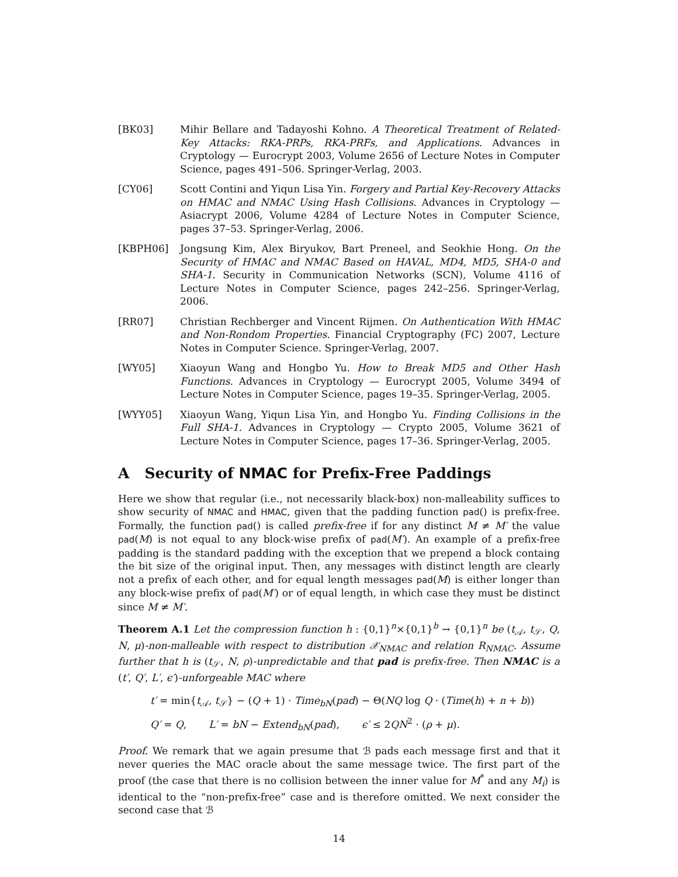[BK03] Mihir Bellare and Tadayoshi Kohno. A Theoretical Treatment of Related-Key Attacks: RKA-PRPs, RKA-PRFs, and Applications. Advances in Cryptology — Eurocrypt 2003, Volume 2656 of Lecture Notes in Computer Science, pages 491–506. Springer-Verlag, 2003.
[CY06] Scott Contini and Yiqun Lisa Yin. Forgery and Partial Key-Recovery Attacks on HMAC and NMAC Using Hash Collisions. Advances in Cryptology — Asiacrypt 2006, Volume 4284 of Lecture Notes in Computer Science, pages 37–53. Springer-Verlag, 2006.
[KBPH06] Jongsung Kim, Alex Biryukov, Bart Preneel, and Seokhie Hong. On the Security of HMAC and NMAC Based on HAVAL, MD4, MD5, SHA-0 and SHA-1. Security in Communication Networks (SCN), Volume 4116 of Lecture Notes in Computer Science, pages 242–256. Springer-Verlag, 2006.
[RR07] Christian Rechberger and Vincent Rijmen. On Authentication With HMAC and Non-Rondom Properties. Financial Cryptography (FC) 2007, Lecture Notes in Computer Science. Springer-Verlag, 2007.
[WY05] Xiaoyun Wang and Hongbo Yu. How to Break MD5 and Other Hash Functions. Advances in Cryptology — Eurocrypt 2005, Volume 3494 of Lecture Notes in Computer Science, pages 19–35. Springer-Verlag, 2005.
[WYY05] Xiaoyun Wang, Yiqun Lisa Yin, and Hongbo Yu. Finding Collisions in the Full SHA-1. Advances in Cryptology — Crypto 2005, Volume 3621 of Lecture Notes in Computer Science, pages 17–36. Springer-Verlag, 2005.
A Security of NMAC for Prefix-Free Paddings
Here we show that regular (i.e., not necessarily black-box) non-malleability suffices to show security of NMAC and HMAC, given that the padding function pad() is prefix-free. Formally, the function pad() is called prefix-free if for any distinct M ≠ M′ the value pad(M) is not equal to any block-wise prefix of pad(M′). An example of a prefix-free padding is the standard padding with the exception that we prepend a block containg the bit size of the original input. Then, any messages with distinct length are clearly not a prefix of each other, and for equal length messages pad(M) is either longer than any block-wise prefix of pad(M′) or of equal length, in which case they must be distinct since M ≠ M′.
Theorem A.1 Let the compression function h : {0,1}<sup>n</sup>×{0,1}<sup>b</sup> → {0,1}<sup>n</sup> be (t<sub>𝒜</sub>, t<sub>𝒮</sub>, Q, N, μ)-non-malleable with respect to distribution 𝒳<sub>NMAC</sub> and relation R<sub>NMAC</sub>. Assume further that h is (t<sub>𝒮</sub>, N, ρ)-unpredictable and that pad is prefix-free. Then NMAC is a (t′, Q′, L′, ϵ′)-unforgeable MAC where
t′ = min{t<sub>𝒜</sub>, t<sub>𝒮</sub>} − (Q + 1) · Time<sub>bN</sub>(pad) − Θ(NQ log Q · (Time(h) + n + b))
Q′ = Q, L′ = bN − Extend<sub>bN</sub>(pad), ϵ′ ≤ 2QN<sup>2</sup> · (ρ + μ).
Proof. We remark that we again presume that ℬ pads each message first and that it never queries the MAC oracle about the same message twice. The first part of the proof (the case that there is no collision between the inner value for M<sup>*</sup> and any M<sub>i</sub>) is identical to the “non-prefix-free” case and is therefore omitted. We next consider the second case that ℬ
14